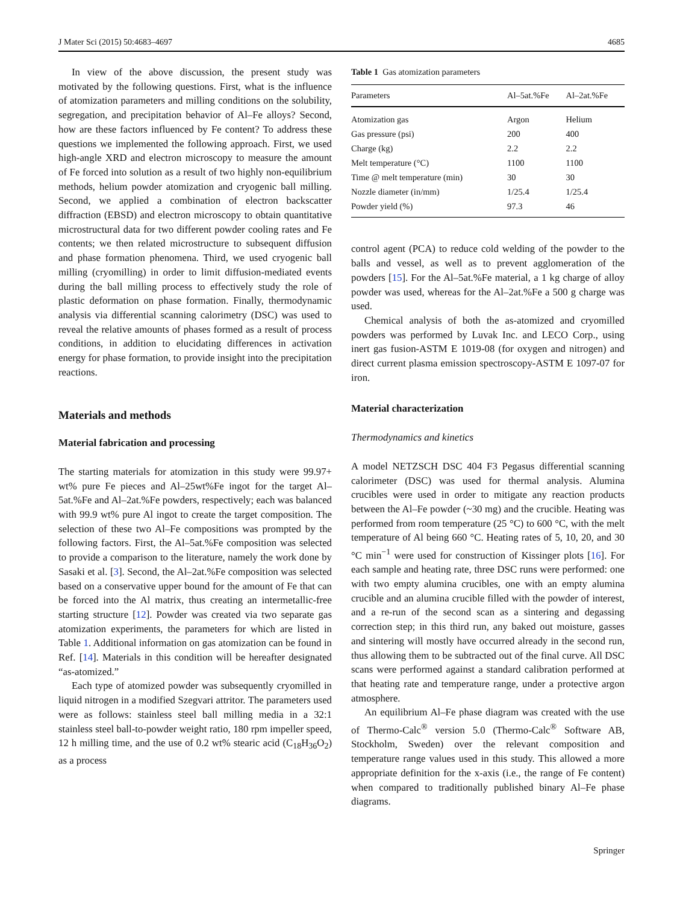J Mater Sci (2015) 50:4683–4697 4685
In view of the above discussion, the present study was motivated by the following questions. First, what is the influence of atomization parameters and milling conditions on the solubility, segregation, and precipitation behavior of Al–Fe alloys? Second, how are these factors influenced by Fe content? To address these questions we implemented the following approach. First, we used high-angle XRD and electron microscopy to measure the amount of Fe forced into solution as a result of two highly non-equilibrium methods, helium powder atomization and cryogenic ball milling. Second, we applied a combination of electron backscatter diffraction (EBSD) and electron microscopy to obtain quantitative microstructural data for two different powder cooling rates and Fe contents; we then related microstructure to subsequent diffusion and phase formation phenomena. Third, we used cryogenic ball milling (cryomilling) in order to limit diffusion-mediated events during the ball milling process to effectively study the role of plastic deformation on phase formation. Finally, thermodynamic analysis via differential scanning calorimetry (DSC) was used to reveal the relative amounts of phases formed as a result of process conditions, in addition to elucidating differences in activation energy for phase formation, to provide insight into the precipitation reactions.
Materials and methods
Material fabrication and processing
The starting materials for atomization in this study were 99.97+ wt% pure Fe pieces and Al–25wt%Fe ingot for the target Al–5at.%Fe and Al–2at.%Fe powders, respectively; each was balanced with 99.9 wt% pure Al ingot to create the target composition. The selection of these two Al–Fe compositions was prompted by the following factors. First, the Al–5at.%Fe composition was selected to provide a comparison to the literature, namely the work done by Sasaki et al. [3]. Second, the Al–2at.%Fe composition was selected based on a conservative upper bound for the amount of Fe that can be forced into the Al matrix, thus creating an intermetallic-free starting structure [12]. Powder was created via two separate gas atomization experiments, the parameters for which are listed in Table 1. Additional information on gas atomization can be found in Ref. [14]. Materials in this condition will be hereafter designated “as-atomized.”
Each type of atomized powder was subsequently cryomilled in liquid nitrogen in a modified Szegvari attritor. The parameters used were as follows: stainless steel ball milling media in a 32:1 stainless steel ball-to-powder weight ratio, 180 rpm impeller speed, 12 h milling time, and the use of 0.2 wt% stearic acid (C<sub>18</sub>H<sub>36</sub>O<sub>2</sub>) as a process
Table 1 Gas atomization parameters
| Parameters | Al–5at.%Fe | Al–2at.%Fe |
| --- | --- | --- |
| Atomization gas | Argon | Helium |
| Gas pressure (psi) | 200 | 400 |
| Charge (kg) | 2.2 | 2.2 |
| Melt temperature (°C) | 1100 | 1100 |
| Time @ melt temperature (min) | 30 | 30 |
| Nozzle diameter (in/mm) | 1/25.4 | 1/25.4 |
| Powder yield (%) | 97.3 | 46 |
control agent (PCA) to reduce cold welding of the powder to the balls and vessel, as well as to prevent agglomeration of the powders [15]. For the Al–5at.%Fe material, a 1 kg charge of alloy powder was used, whereas for the Al–2at.%Fe a 500 g charge was used.
Chemical analysis of both the as-atomized and cryomilled powders was performed by Luvak Inc. and LECO Corp., using inert gas fusion-ASTM E 1019-08 (for oxygen and nitrogen) and direct current plasma emission spectroscopy-ASTM E 1097-07 for iron.
Material characterization
Thermodynamics and kinetics
A model NETZSCH DSC 404 F3 Pegasus differential scanning calorimeter (DSC) was used for thermal analysis. Alumina crucibles were used in order to mitigate any reaction products between the Al–Fe powder (~30 mg) and the crucible. Heating was performed from room temperature (25 °C) to 600 °C, with the melt temperature of Al being 660 °C. Heating rates of 5, 10, 20, and 30 °C min<sup>−1</sup> were used for construction of Kissinger plots [16]. For each sample and heating rate, three DSC runs were performed: one with two empty alumina crucibles, one with an empty alumina crucible and an alumina crucible filled with the powder of interest, and a re-run of the second scan as a sintering and degassing correction step; in this third run, any baked out moisture, gasses and sintering will mostly have occurred already in the second run, thus allowing them to be subtracted out of the final curve. All DSC scans were performed against a standard calibration performed at that heating rate and temperature range, under a protective argon atmosphere.
An equilibrium Al–Fe phase diagram was created with the use of Thermo-Calc<sup>®</sup> version 5.0 (Thermo-Calc<sup>®</sup> Software AB, Stockholm, Sweden) over the relevant composition and temperature range values used in this study. This allowed a more appropriate definition for the x-axis (i.e., the range of Fe content) when compared to traditionally published binary Al–Fe phase diagrams.
Springer